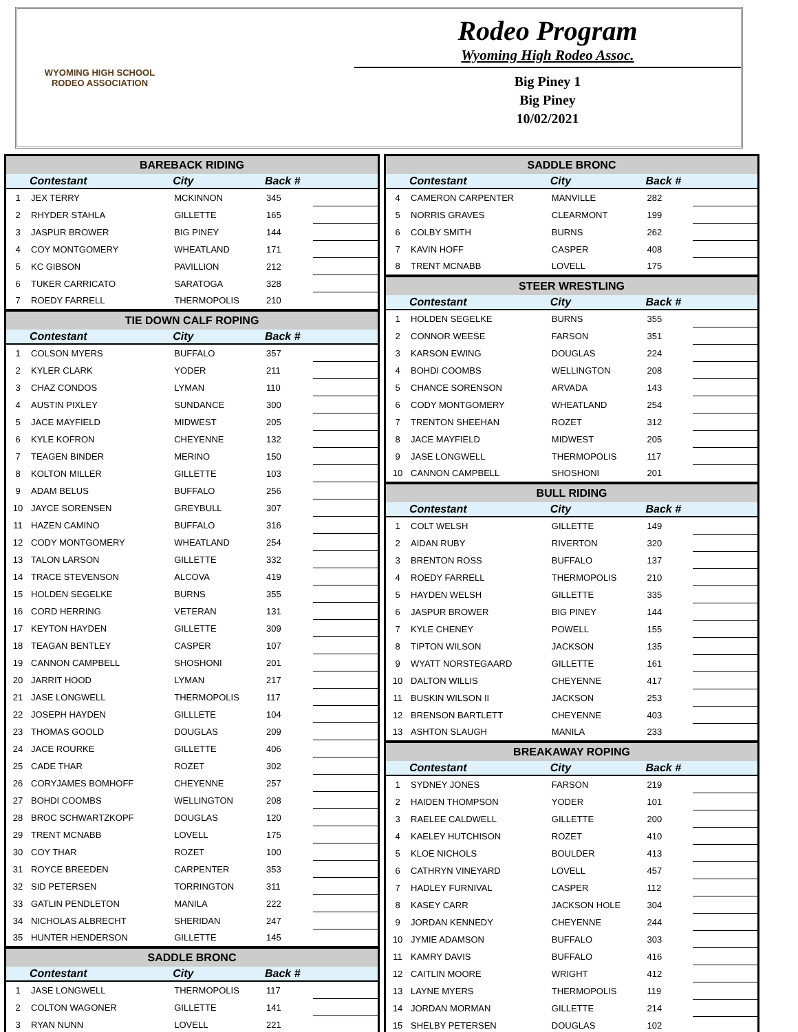WYOMING HIGH SCHOOL RODEO ASSOCIATION
Rodeo Program
Wyoming High Rodeo Assoc.
Big Piney 1
Big Piney
10/02/2021
| BAREBACK RIDING | | | | |
| | Contestant | City | Back # | |
| 1 | JEX TERRY | MCKINNON | 345 | |
| 2 | RHYDER STAHLA | GILLETTE | 165 | |
| 3 | JASPUR BROWER | BIG PINEY | 144 | |
| 4 | COY MONTGOMERY | WHEATLAND | 171 | |
| 5 | KC GIBSON | PAVILLION | 212 | |
| 6 | TUKER CARRICATO | SARATOGA | 328 | |
| 7 | ROEDY FARRELL | THERMOPOLIS | 210 | |
| TIE DOWN CALF ROPING | | | | |
| | Contestant | City | Back # | |
| 1 | COLSON MYERS | BUFFALO | 357 | |
| 2 | KYLER CLARK | YODER | 211 | |
| 3 | CHAZ CONDOS | LYMAN | 110 | |
| 4 | AUSTIN PIXLEY | SUNDANCE | 300 | |
| 5 | JACE MAYFIELD | MIDWEST | 205 | |
| 6 | KYLE KOFRON | CHEYENNE | 132 | |
| 7 | TEAGEN BINDER | MERINO | 150 | |
| 8 | KOLTON MILLER | GILLETTE | 103 | |
| 9 | ADAM BELUS | BUFFALO | 256 | |
| 10 | JAYCE SORENSEN | GREYBULL | 307 | |
| 11 | HAZEN CAMINO | BUFFALO | 316 | |
| 12 | CODY MONTGOMERY | WHEATLAND | 254 | |
| 13 | TALON LARSON | GILLETTE | 332 | |
| 14 | TRACE STEVENSON | ALCOVA | 419 | |
| 15 | HOLDEN SEGELKE | BURNS | 355 | |
| 16 | CORD HERRING | VETERAN | 131 | |
| 17 | KEYTON HAYDEN | GILLETTE | 309 | |
| 18 | TEAGAN BENTLEY | CASPER | 107 | |
| 19 | CANNON CAMPBELL | SHOSHONI | 201 | |
| 20 | JARRIT HOOD | LYMAN | 217 | |
| 21 | JASE LONGWELL | THERMOPOLIS | 117 | |
| 22 | JOSEPH HAYDEN | GILLLETE | 104 | |
| 23 | THOMAS GOOLD | DOUGLAS | 209 | |
| 24 | JACE ROURKE | GILLETTE | 406 | |
| 25 | CADE THAR | ROZET | 302 | |
| 26 | CORYJAMES BOMHOFF | CHEYENNE | 257 | |
| 27 | BOHDI COOMBS | WELLINGTON | 208 | |
| 28 | BROC SCHWARTZKOPF | DOUGLAS | 120 | |
| 29 | TRENT MCNABB | LOVELL | 175 | |
| 30 | COY THAR | ROZET | 100 | |
| 31 | ROYCE BREEDEN | CARPENTER | 353 | |
| 32 | SID PETERSEN | TORRINGTON | 311 | |
| 33 | GATLIN PENDLETON | MANILA | 222 | |
| 34 | NICHOLAS ALBRECHT | SHERIDAN | 247 | |
| 35 | HUNTER HENDERSON | GILLETTE | 145 | |
| SADDLE BRONC | | | | |
| | Contestant | City | Back # | |
| 1 | JASE LONGWELL | THERMOPOLIS | 117 | |
| 2 | COLTON WAGONER | GILLETTE | 141 | |
| 3 | RYAN NUNN | LOVELL | 221 | |
| SADDLE BRONC | | | | |
| | Contestant | City | Back # | |
| 4 | CAMERON CARPENTER | MANVILLE | 282 | |
| 5 | NORRIS GRAVES | CLEARMONT | 199 | |
| 6 | COLBY SMITH | BURNS | 262 | |
| 7 | KAVIN HOFF | CASPER | 408 | |
| 8 | TRENT MCNABB | LOVELL | 175 | |
| STEER WRESTLING | | | | |
| | Contestant | City | Back # | |
| 1 | HOLDEN SEGELKE | BURNS | 355 | |
| 2 | CONNOR WEESE | FARSON | 351 | |
| 3 | KARSON EWING | DOUGLAS | 224 | |
| 4 | BOHDI COOMBS | WELLINGTON | 208 | |
| 5 | CHANCE SORENSON | ARVADA | 143 | |
| 6 | CODY MONTGOMERY | WHEATLAND | 254 | |
| 7 | TRENTON SHEEHAN | ROZET | 312 | |
| 8 | JACE MAYFIELD | MIDWEST | 205 | |
| 9 | JASE LONGWELL | THERMOPOLIS | 117 | |
| 10 | CANNON CAMPBELL | SHOSHONI | 201 | |
| BULL RIDING | | | | |
| | Contestant | City | Back # | |
| 1 | COLT WELSH | GILLETTE | 149 | |
| 2 | AIDAN RUBY | RIVERTON | 320 | |
| 3 | BRENTON ROSS | BUFFALO | 137 | |
| 4 | ROEDY FARRELL | THERMOPOLIS | 210 | |
| 5 | HAYDEN WELSH | GILLETTE | 335 | |
| 6 | JASPUR BROWER | BIG PINEY | 144 | |
| 7 | KYLE CHENEY | POWELL | 155 | |
| 8 | TIPTON WILSON | JACKSON | 135 | |
| 9 | WYATT NORSTEGAARD | GILLETTE | 161 | |
| 10 | DALTON WILLIS | CHEYENNE | 417 | |
| 11 | BUSKIN WILSON II | JACKSON | 253 | |
| 12 | BRENSON BARTLETT | CHEYENNE | 403 | |
| 13 | ASHTON SLAUGH | MANILA | 233 | |
| BREAKAWAY ROPING | | | | |
| | Contestant | City | Back # | |
| 1 | SYDNEY JONES | FARSON | 219 | |
| 2 | HAIDEN THOMPSON | YODER | 101 | |
| 3 | RAELEE CALDWELL | GILLETTE | 200 | |
| 4 | KAELEY HUTCHISON | ROZET | 410 | |
| 5 | KLOE NICHOLS | BOULDER | 413 | |
| 6 | CATHRYN VINEYARD | LOVELL | 457 | |
| 7 | HADLEY FURNIVAL | CASPER | 112 | |
| 8 | KASEY CARR | JACKSON HOLE | 304 | |
| 9 | JORDAN KENNEDY | CHEYENNE | 244 | |
| 10 | JYMIE ADAMSON | BUFFALO | 303 | |
| 11 | KAMRY DAVIS | BUFFALO | 416 | |
| 12 | CAITLIN MOORE | WRIGHT | 412 | |
| 13 | LAYNE MYERS | THERMOPOLIS | 119 | |
| 14 | JORDAN MORMAN | GILLETTE | 214 | |
| 15 | SHELBY PETERSEN | DOUGLAS | 102 | |